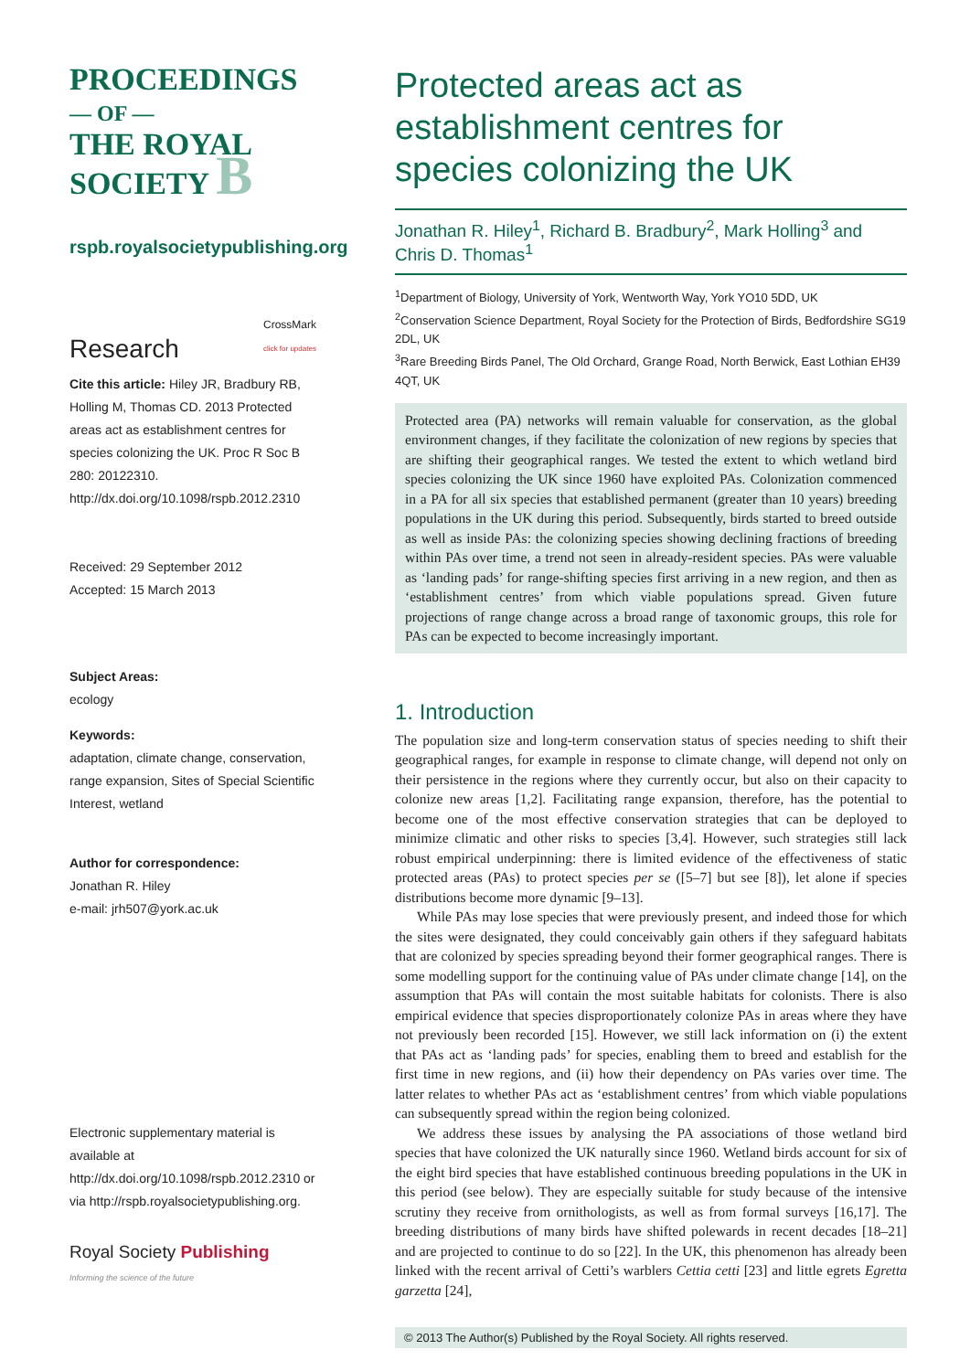PROCEEDINGS
— OF —
THE ROYAL
SOCIETY B
rspb.royalsocietypublishing.org
Research CrossMark
click for updates
Cite this article: Hiley JR, Bradbury RB, Holling M, Thomas CD. 2013 Protected areas act as establishment centres for species colonizing the UK. Proc R Soc B 280: 20122310.
http://dx.doi.org/10.1098/rspb.2012.2310
Received: 29 September 2012
Accepted: 15 March 2013
Subject Areas:
ecology
Keywords:
adaptation, climate change, conservation, range expansion, Sites of Special Scientific Interest, wetland
Author for correspondence:
Jonathan R. Hiley
e-mail: jrh507@york.ac.uk
Electronic supplementary material is available at http://dx.doi.org/10.1098/rspb.2012.2310 or via http://rspb.royalsocietypublishing.org.
Royal Society Publishing
Informing the science of the future
Protected areas act as establishment centres for species colonizing the UK
Jonathan R. Hiley<sup>1</sup>, Richard B. Bradbury<sup>2</sup>, Mark Holling<sup>3</sup> and Chris D. Thomas<sup>1</sup>
<sup>1</sup> Department of Biology, University of York, Wentworth Way, York YO10 5DD, UK
<sup>2</sup> Conservation Science Department, Royal Society for the Protection of Birds, Bedfordshire SG19 2DL, UK
<sup>3</sup> Rare Breeding Birds Panel, The Old Orchard, Grange Road, North Berwick, East Lothian EH39 4QT, UK
Protected area (PA) networks will remain valuable for conservation, as the global environment changes, if they facilitate the colonization of new regions by species that are shifting their geographical ranges. We tested the extent to which wetland bird species colonizing the UK since 1960 have exploited PAs. Colonization commenced in a PA for all six species that established permanent (greater than 10 years) breeding populations in the UK during this period. Subsequently, birds started to breed outside as well as inside PAs: the colonizing species showing declining fractions of breeding within PAs over time, a trend not seen in already-resident species. PAs were valuable as ‘landing pads’ for range-shifting species first arriving in a new region, and then as ‘establishment centres’ from which viable populations spread. Given future projections of range change across a broad range of taxonomic groups, this role for PAs can be expected to become increasingly important.
1. Introduction
The population size and long-term conservation status of species needing to shift their geographical ranges, for example in response to climate change, will depend not only on their persistence in the regions where they currently occur, but also on their capacity to colonize new areas [1,2]. Facilitating range expansion, therefore, has the potential to become one of the most effective conservation strategies that can be deployed to minimize climatic and other risks to species [3,4]. However, such strategies still lack robust empirical underpinning: there is limited evidence of the effectiveness of static protected areas (PAs) to protect species per se ([5–7] but see [8]), let alone if species distributions become more dynamic [9–13].
While PAs may lose species that were previously present, and indeed those for which the sites were designated, they could conceivably gain others if they safeguard habitats that are colonized by species spreading beyond their former geographical ranges. There is some modelling support for the continuing value of PAs under climate change [14], on the assumption that PAs will contain the most suitable habitats for colonists. There is also empirical evidence that species disproportionately colonize PAs in areas where they have not previously been recorded [15]. However, we still lack information on (i) the extent that PAs act as ‘landing pads’ for species, enabling them to breed and establish for the first time in new regions, and (ii) how their dependency on PAs varies over time. The latter relates to whether PAs act as ‘establishment centres’ from which viable populations can subsequently spread within the region being colonized.
We address these issues by analysing the PA associations of those wetland bird species that have colonized the UK naturally since 1960. Wetland birds account for six of the eight bird species that have established continuous breeding populations in the UK in this period (see below). They are especially suitable for study because of the intensive scrutiny they receive from ornithologists, as well as from formal surveys [16,17]. The breeding distributions of many birds have shifted polewards in recent decades [18–21] and are projected to continue to do so [22]. In the UK, this phenomenon has already been linked with the recent arrival of Cetti’s warblers Cettia cetti [23] and little egrets Egretta garzetta [24],
© 2013 The Author(s) Published by the Royal Society. All rights reserved.